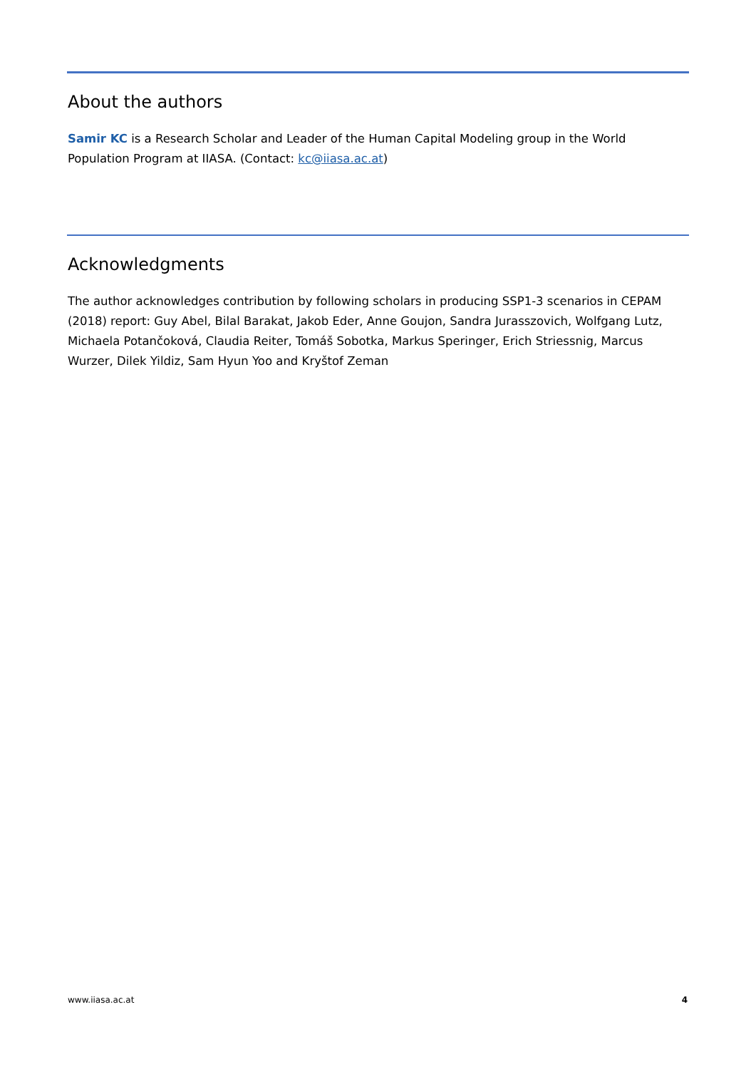About the authors
Samir KC is a Research Scholar and Leader of the Human Capital Modeling group in the World Population Program at IIASA. (Contact: kc@iiasa.ac.at)
Acknowledgments
The author acknowledges contribution by following scholars in producing SSP1-3 scenarios in CEPAM (2018) report: Guy Abel, Bilal Barakat, Jakob Eder, Anne Goujon, Sandra Jurasszovich, Wolfgang Lutz, Michaela Potančoková, Claudia Reiter, Tomáš Sobotka, Markus Speringer, Erich Striessnig, Marcus Wurzer, Dilek Yildiz, Sam Hyun Yoo and Kryštof Zeman
www.iiasa.ac.at 4